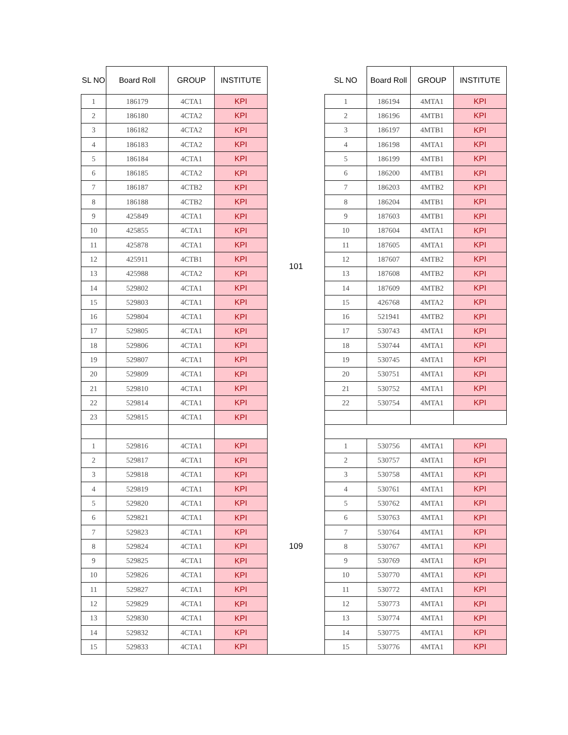| SL NO | Board Roll | GROUP | INSTITUTE | | SL NO | Board Roll | GROUP | INSTITUTE |
| --- | --- | --- | --- | --- | --- | --- | --- | --- |
| 1 | 186179 | 4CTA1 | KPI | 101 | 1 | 186194 | 4MTA1 | KPI |
| 2 | 186180 | 4CTA2 | KPI | | 2 | 186196 | 4MTB1 | KPI |
| 3 | 186182 | 4CTA2 | KPI | | 3 | 186197 | 4MTB1 | KPI |
| 4 | 186183 | 4CTA2 | KPI | | 4 | 186198 | 4MTA1 | KPI |
| 5 | 186184 | 4CTA1 | KPI | | 5 | 186199 | 4MTB1 | KPI |
| 6 | 186185 | 4CTA2 | KPI | | 6 | 186200 | 4MTB1 | KPI |
| 7 | 186187 | 4CTB2 | KPI | | 7 | 186203 | 4MTB2 | KPI |
| 8 | 186188 | 4CTB2 | KPI | | 8 | 186204 | 4MTB1 | KPI |
| 9 | 425849 | 4CTA1 | KPI | | 9 | 187603 | 4MTB1 | KPI |
| 10 | 425855 | 4CTA1 | KPI | | 10 | 187604 | 4MTA1 | KPI |
| 11 | 425878 | 4CTA1 | KPI | | 11 | 187605 | 4MTA1 | KPI |
| 12 | 425911 | 4CTB1 | KPI | | 12 | 187607 | 4MTB2 | KPI |
| 13 | 425988 | 4CTA2 | KPI | | 13 | 187608 | 4MTB2 | KPI |
| 14 | 529802 | 4CTA1 | KPI | | 14 | 187609 | 4MTB2 | KPI |
| 15 | 529803 | 4CTA1 | KPI | | 15 | 426768 | 4MTA2 | KPI |
| 16 | 529804 | 4CTA1 | KPI | | 16 | 521941 | 4MTB2 | KPI |
| 17 | 529805 | 4CTA1 | KPI | | 17 | 530743 | 4MTA1 | KPI |
| 18 | 529806 | 4CTA1 | KPI | | 18 | 530744 | 4MTA1 | KPI |
| 19 | 529807 | 4CTA1 | KPI | | 19 | 530745 | 4MTA1 | KPI |
| 20 | 529809 | 4CTA1 | KPI | | 20 | 530751 | 4MTA1 | KPI |
| 21 | 529810 | 4CTA1 | KPI | | 21 | 530752 | 4MTA1 | KPI |
| 22 | 529814 | 4CTA1 | KPI | | 22 | 530754 | 4MTA1 | KPI |
| 23 | 529815 | 4CTA1 | KPI | | | | | |
| 1 | 529816 | 4CTA1 | KPI | 109 | 1 | 530756 | 4MTA1 | KPI |
| 2 | 529817 | 4CTA1 | KPI | | 2 | 530757 | 4MTA1 | KPI |
| 3 | 529818 | 4CTA1 | KPI | | 3 | 530758 | 4MTA1 | KPI |
| 4 | 529819 | 4CTA1 | KPI | | 4 | 530761 | 4MTA1 | KPI |
| 5 | 529820 | 4CTA1 | KPI | | 5 | 530762 | 4MTA1 | KPI |
| 6 | 529821 | 4CTA1 | KPI | | 6 | 530763 | 4MTA1 | KPI |
| 7 | 529823 | 4CTA1 | KPI | | 7 | 530764 | 4MTA1 | KPI |
| 8 | 529824 | 4CTA1 | KPI | | 8 | 530767 | 4MTA1 | KPI |
| 9 | 529825 | 4CTA1 | KPI | | 9 | 530769 | 4MTA1 | KPI |
| 10 | 529826 | 4CTA1 | KPI | | 10 | 530770 | 4MTA1 | KPI |
| 11 | 529827 | 4CTA1 | KPI | | 11 | 530772 | 4MTA1 | KPI |
| 12 | 529829 | 4CTA1 | KPI | | 12 | 530773 | 4MTA1 | KPI |
| 13 | 529830 | 4CTA1 | KPI | | 13 | 530774 | 4MTA1 | KPI |
| 14 | 529832 | 4CTA1 | KPI | | 14 | 530775 | 4MTA1 | KPI |
| 15 | 529833 | 4CTA1 | KPI | | 15 | 530776 | 4MTA1 | KPI |